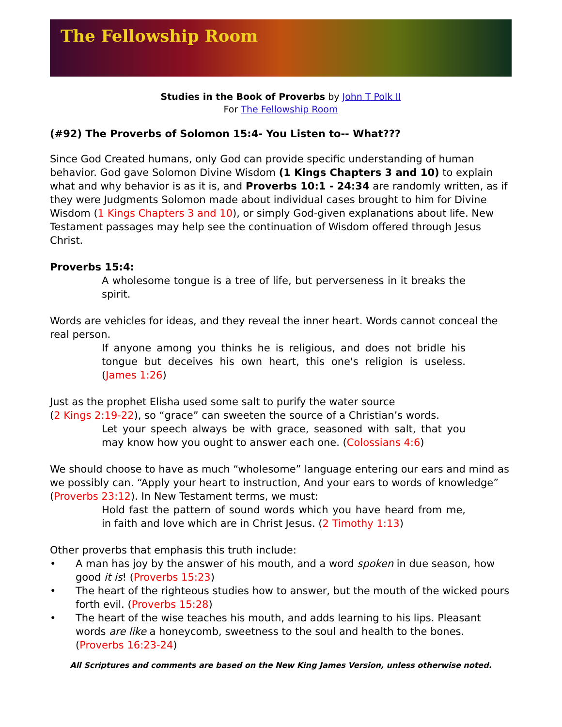The Fellowship Room
Studies in the Book of Proverbs by John T Polk II
For The Fellowship Room
(#92) The Proverbs of Solomon 15:4- You Listen to-- What???
Since God Created humans, only God can provide specific understanding of human behavior. God gave Solomon Divine Wisdom (1 Kings Chapters 3 and 10) to explain what and why behavior is as it is, and Proverbs 10:1 - 24:34 are randomly written, as if they were Judgments Solomon made about individual cases brought to him for Divine Wisdom (1 Kings Chapters 3 and 10), or simply God-given explanations about life. New Testament passages may help see the continuation of Wisdom offered through Jesus Christ.
Proverbs 15:4:
A wholesome tongue is a tree of life, but perverseness in it breaks the spirit.
Words are vehicles for ideas, and they reveal the inner heart. Words cannot conceal the real person.
If anyone among you thinks he is religious, and does not bridle his tongue but deceives his own heart, this one's religion is useless. (James 1:26)
Just as the prophet Elisha used some salt to purify the water source
(2 Kings 2:19-22), so “grace” can sweeten the source of a Christian’s words.
Let your speech always be with grace, seasoned with salt, that you may know how you ought to answer each one. (Colossians 4:6)
We should choose to have as much “wholesome” language entering our ears and mind as we possibly can. “Apply your heart to instruction, And your ears to words of knowledge” (Proverbs 23:12). In New Testament terms, we must:
Hold fast the pattern of sound words which you have heard from me, in faith and love which are in Christ Jesus. (2 Timothy 1:13)
Other proverbs that emphasis this truth include:
• A man has joy by the answer of his mouth, and a word spoken in due season, how good it is! (Proverbs 15:23)
• The heart of the righteous studies how to answer, but the mouth of the wicked pours forth evil. (Proverbs 15:28)
• The heart of the wise teaches his mouth, and adds learning to his lips. Pleasant words are like a honeycomb, sweetness to the soul and health to the bones. (Proverbs 16:23-24)
All Scriptures and comments are based on the New King James Version, unless otherwise noted.